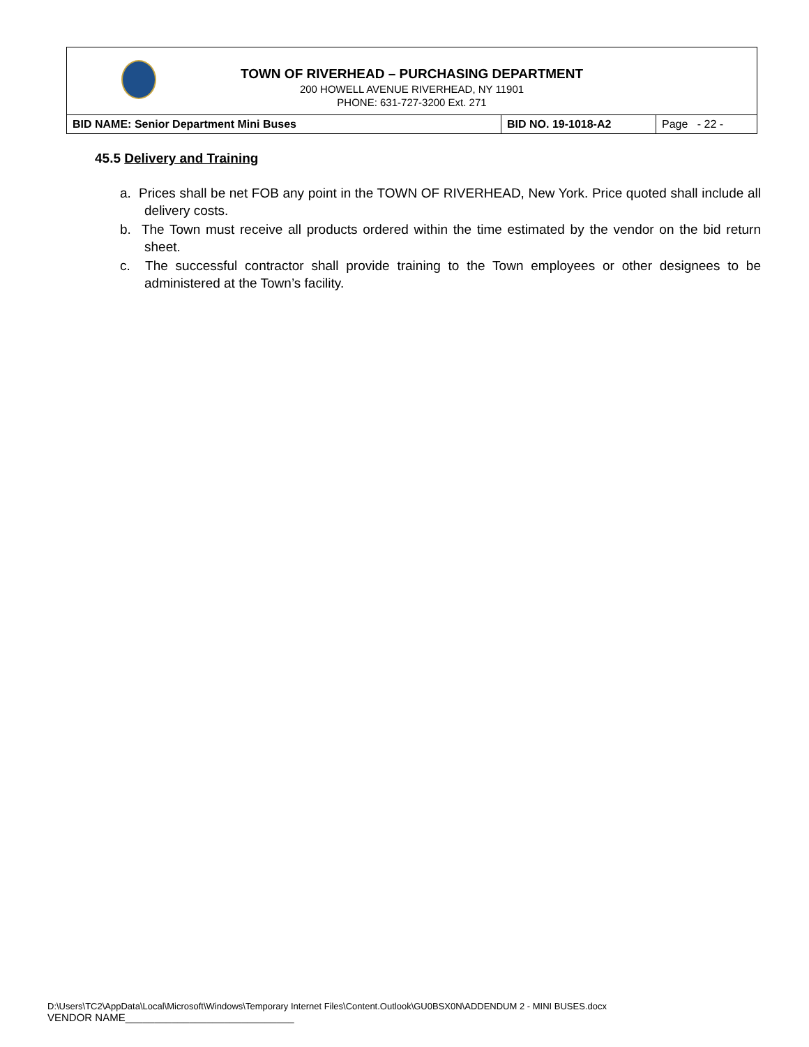| TOWN OF RIVERHEAD – PURCHASING DEPARTMENT 200 HOWELL AVENUE RIVERHEAD, NY 11901 PHONE: 631-727-3200 Ext. 271 | | |
| BID NAME: Senior Department Mini Buses | BID NO. 19-1018-A2 | Page - 22 - |
45.5 Delivery and Training
a. Prices shall be net FOB any point in the TOWN OF RIVERHEAD, New York. Price quoted shall include all delivery costs.
b. The Town must receive all products ordered within the time estimated by the vendor on the bid return sheet.
c. The successful contractor shall provide training to the Town employees or other designees to be administered at the Town’s facility.
D:\Users\TC2\AppData\Local\Microsoft\Windows\Temporary Internet Files\Content.Outlook\GU0BSX0N\ADDENDUM 2 - MINI BUSES.docx
VENDOR NAME_____________________________